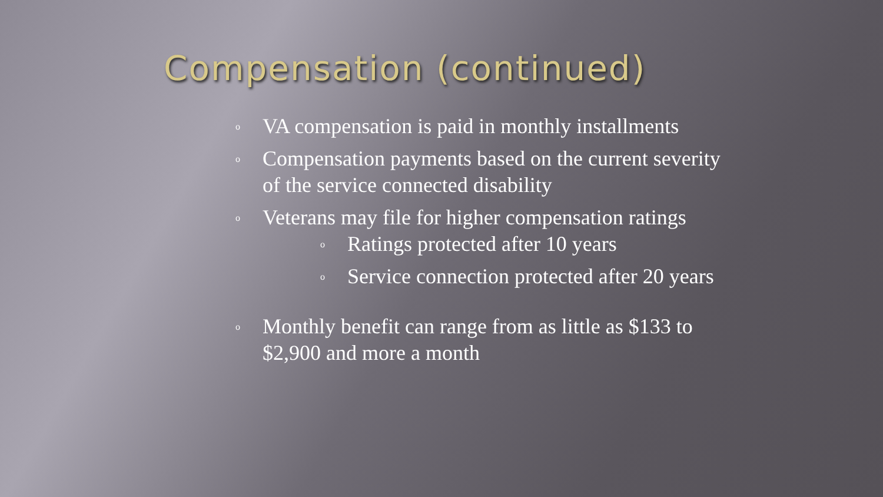Compensation (continued)
o VA compensation is paid in monthly installments
o Compensation payments based on the current severity of the service connected disability
o Veterans may file for higher compensation ratings
o Ratings protected after 10 years
o Service connection protected after 20 years
o Monthly benefit can range from as little as $133 to $2,900 and more a month